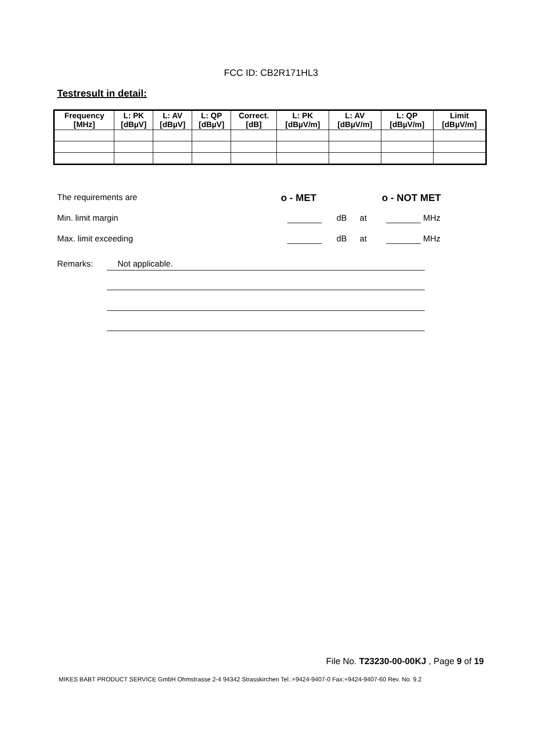FCC ID: CB2R171HL3
Testresult in detail:
| Frequency [MHz] | L: PK [dBµV] | L: AV [dBµV] | L: QP [dBµV] | Correct. [dB] | L: PK [dBµV/m] | L: AV [dBµV/m] | L: QP [dBµV/m] | Limit [dBµV/m] |
| --- | --- | --- | --- | --- | --- | --- | --- | --- |
The requirements are o - MET o - NOT MET
Min. limit margin dB at MHz
Max. limit exceeding dB at MHz
Remarks: Not applicable.
File No. T23230-00-00KJ , Page 9 of 19
MIKES BABT PRODUCT SERVICE GmbH Ohmstrasse 2-4 94342 Strasskirchen Tel.:+9424-9407-0 Fax:+9424-9407-60 Rev. No. 9.2